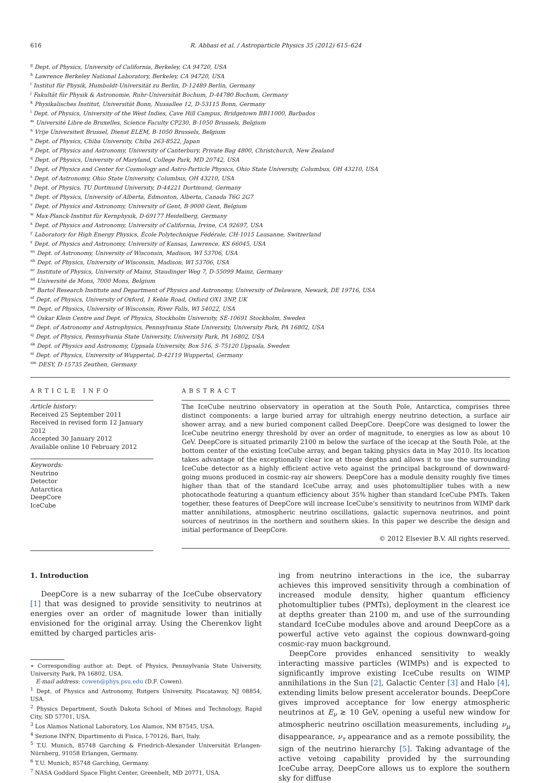616 R. Abbasi et al. / Astroparticle Physics 35 (2012) 615–624
<sup>g</sup> Dept. of Physics, University of California, Berkeley, CA 94720, USA
<sup>h</sup> Lawrence Berkeley National Laboratory, Berkeley, CA 94720, USA
<sup>i</sup> Institut für Physik, Humboldt-Universität zu Berlin, D-12489 Berlin, Germany
<sup>j</sup> Fakultät für Physik & Astronomie, Ruhr-Universität Bochum, D-44780 Bochum, Germany
<sup>k</sup> Physikalisches Institut, Universität Bonn, Nussallee 12, D-53115 Bonn, Germany
<sup>l</sup> Dept. of Physics, University of the West Indies, Cave Hill Campus, Bridgetown BB11000, Barbados
<sup>m</sup> Université Libre de Bruxelles, Science Faculty CP230, B-1050 Brussels, Belgium
<sup>n</sup> Vrije Universiteit Brussel, Dienst ELEM, B-1050 Brussels, Belgium
<sup>o</sup> Dept. of Physics, Chiba University, Chiba 263-8522, Japan
<sup>p</sup> Dept. of Physics and Astronomy, University of Canterbury, Private Bag 4800, Christchurch, New Zealand
<sup>q</sup> Dept. of Physics, University of Maryland, College Park, MD 20742, USA
<sup>r</sup> Dept. of Physics and Center for Cosmology and Astro-Particle Physics, Ohio State University, Columbus, OH 43210, USA
<sup>s</sup> Dept. of Astronomy, Ohio State University, Columbus, OH 43210, USA
<sup>t</sup> Dept. of Physics, TU Dortmund University, D-44221 Dortmund, Germany
<sup>u</sup> Dept. of Physics, University of Alberta, Edmonton, Alberta, Canada T6G 2G7
<sup>v</sup> Dept. of Physics and Astronomy, University of Gent, B-9000 Gent, Belgium
<sup>w</sup> Max-Planck-Institut für Kernphysik, D-69177 Heidelberg, Germany
<sup>x</sup> Dept. of Physics and Astronomy, University of California, Irvine, CA 92697, USA
<sup>y</sup> Laboratory for High Energy Physics, École Polytechnique Fédérale, CH-1015 Lausanne, Switzerland
<sup>z</sup> Dept. of Physics and Astronomy, University of Kansas, Lawrence, KS 66045, USA
<sup>aa</sup> Dept. of Astronomy, University of Wisconsin, Madison, WI 53706, USA
<sup>ab</sup> Dept. of Physics, University of Wisconsin, Madison, WI 53706, USA
<sup>ac</sup> Institute of Physics, University of Mainz, Staudinger Weg 7, D-55099 Mainz, Germany
<sup>ad</sup> Université de Mons, 7000 Mons, Belgium
<sup>ae</sup> Bartol Research Institute and Department of Physics and Astronomy, University of Delaware, Newark, DE 19716, USA
<sup>af</sup> Dept. of Physics, University of Oxford, 1 Keble Road, Oxford OX1 3NP, UK
<sup>ag</sup> Dept. of Physics, University of Wisconsin, River Falls, WI 54022, USA
<sup>ah</sup> Oskar Klein Centre and Dept. of Physics, Stockholm University, SE-10691 Stockholm, Sweden
<sup>ai</sup> Dept. of Astronomy and Astrophysics, Pennsylvania State University, University Park, PA 16802, USA
<sup>aj</sup> Dept. of Physics, Pennsylvania State University, University Park, PA 16802, USA
<sup>ak</sup> Dept. of Physics and Astronomy, Uppsala University, Box 516, S-75120 Uppsala, Sweden
<sup>al</sup> Dept. of Physics, University of Wuppertal, D-42119 Wuppertal, Germany
<sup>am</sup> DESY, D-15735 Zeuthen, Germany
ARTICLE INFO
Article history:
Received 25 September 2011
Received in revised form 12 January 2012
Accepted 30 January 2012
Available online 10 February 2012
Keywords:
Neutrino
Detector
Antarctica
DeepCore
IceCube
ABSTRACT
The IceCube neutrino observatory in operation at the South Pole, Antarctica, comprises three distinct components: a large buried array for ultrahigh energy neutrino detection, a surface air shower array, and a new buried component called DeepCore. DeepCore was designed to lower the IceCube neutrino energy threshold by over an order of magnitude, to energies as low as about 10 GeV. DeepCore is situated primarily 2100 m below the surface of the icecap at the South Pole, at the bottom center of the existing IceCube array, and began taking physics data in May 2010. Its location takes advantage of the exceptionally clear ice at those depths and allows it to use the surrounding IceCube detector as a highly efficient active veto against the principal background of downward-going muons produced in cosmic-ray air showers. DeepCore has a module density roughly five times higher than that of the standard IceCube array, and uses photomultiplier tubes with a new photocathode featuring a quantum efficiency about 35% higher than standard IceCube PMTs. Taken together, these features of DeepCore will increase IceCube's sensitivity to neutrinos from WIMP dark matter annihilations, atmospheric neutrino oscillations, galactic supernova neutrinos, and point sources of neutrinos in the northern and southern skies. In this paper we describe the design and initial performance of DeepCore.
© 2012 Elsevier B.V. All rights reserved.
1. Introduction
DeepCore is a new subarray of the IceCube observatory [1] that was designed to provide sensitivity to neutrinos at energies over an order of magnitude lower than initially envisioned for the original array. Using the Cherenkov light emitted by charged particles aris-
∗ Corresponding author at: Dept. of Physics, Pennsylvania State University, University Park, PA 16802, USA.
E-mail address: cowen@phys.psu.edu (D.F. Cowen).
<sup>1</sup> Dept. of Physics and Astronomy, Rutgers University, Piscataway, NJ 08854, USA.
<sup>2</sup> Physics Department, South Dakota School of Mines and Technology, Rapid City, SD 57701, USA.
<sup>3</sup> Los Alamos National Laboratory, Los Alamos, NM 87545, USA.
<sup>4</sup> Sezione INFN, Dipartimento di Fisica, I-70126, Bari, Italy.
<sup>5</sup> T.U. Munich, 85748 Garching & Friedrich-Alexander Universität Erlangen-Nürnberg, 91058 Erlangen, Germany.
<sup>6</sup> T.U. Munich, 85748 Garching, Germany.
<sup>7</sup> NASA Goddard Space Flight Center, Greenbelt, MD 20771, USA.
ing from neutrino interactions in the ice, the subarray achieves this improved sensitivity through a combination of increased module density, higher quantum efficiency photomultiplier tubes (PMTs), deployment in the clearest ice at depths greater than 2100 m, and use of the surrounding standard IceCube modules above and around DeepCore as a powerful active veto against the copious downward-going cosmic-ray muon background.
DeepCore provides enhanced sensitivity to weakly interacting massive particles (WIMPs) and is expected to significantly improve existing IceCube results on WIMP annihilations in the Sun [2], Galactic Center [3] and Halo [4], extending limits below present accelerator bounds. DeepCore gives improved acceptance for low energy atmospheric neutrinos at E<sub>ν</sub> ≳ 10 GeV, opening a useful new window for atmospheric neutrino oscillation measurements, including ν<sub>μ</sub> disappearance, ν<sub>τ</sub> appearance and as a remote possibility, the sign of the neutrino hierarchy [5]. Taking advantage of the active vetoing capability provided by the surrounding IceCube array, DeepCore allows us to explore the southern sky for diffuse